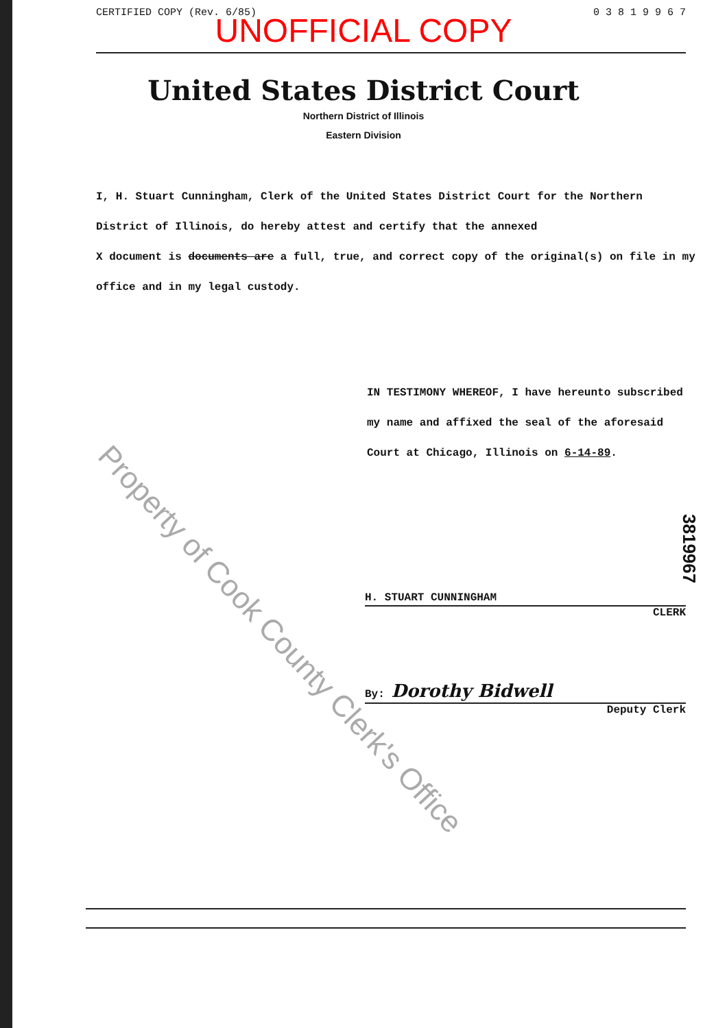CERTIFIED COPY (Rev. 6/85) 0 3 8 1 9 9 6 7
UNOFFICIAL COPY
United States District Court
Northern District of Illinois
Eastern Division
I, H. Stuart Cunningham, Clerk of the United States District Court for the Northern District of Illinois, do hereby attest and certify that the annexed
X document is documents are a full, true, and correct copy of the original(s) on file in my office and in my legal custody.
IN TESTIMONY WHEREOF, I have hereunto subscribed my name and affixed the seal of the aforesaid Court at Chicago, Illinois on 6-14-89.
H. STUART CUNNINGHAM
CLERK
By: Dorothy Bidwell
Deputy Clerk
3819967
Property of Cook County Clerk's Office